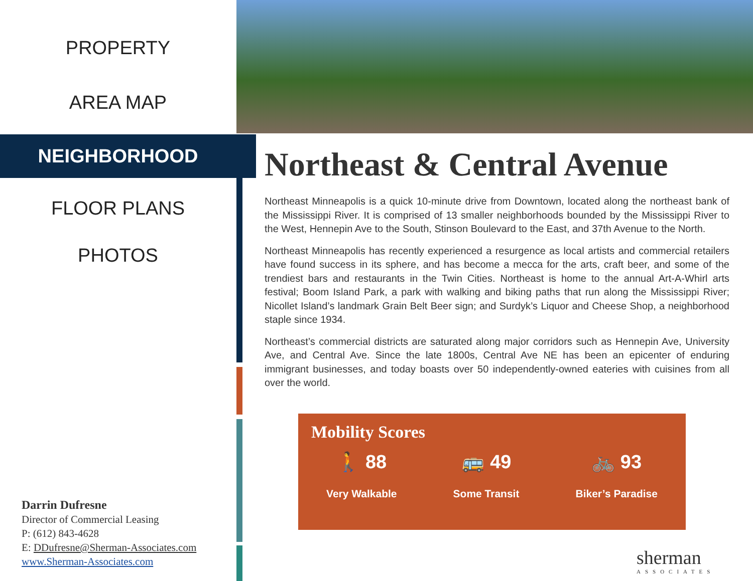PROPERTY
AREA MAP
NEIGHBORHOOD
FLOOR PLANS
PHOTOS
Northeast & Central Avenue
Northeast Minneapolis is a quick 10-minute drive from Downtown, located along the northeast bank of the Mississippi River. It is comprised of 13 smaller neighborhoods bounded by the Mississippi River to the West, Hennepin Ave to the South, Stinson Boulevard to the East, and 37th Avenue to the North.
Northeast Minneapolis has recently experienced a resurgence as local artists and commercial retailers have found success in its sphere, and has become a mecca for the arts, craft beer, and some of the trendiest bars and restaurants in the Twin Cities. Northeast is home to the annual Art-A-Whirl arts festival; Boom Island Park, a park with walking and biking paths that run along the Mississippi River; Nicollet Island’s landmark Grain Belt Beer sign; and Surdyk’s Liquor and Cheese Shop, a neighborhood staple since 1934.
Northeast’s commercial districts are saturated along major corridors such as Hennepin Ave, University Ave, and Central Ave. Since the late 1800s, Central Ave NE has been an epicenter of enduring immigrant businesses, and today boasts over 50 independently-owned eateries with cuisines from all over the world.
Mobility Scores
🚶 88
Very Walkable
🚌 49
Some Transit
🚲 93
Biker’s Paradise
Darrin Dufresne
Director of Commercial Leasing
P: (612) 843-4628
E: DDufresne@Sherman-Associates.com
www.Sherman-Associates.com
sherman
ASSOCIATES